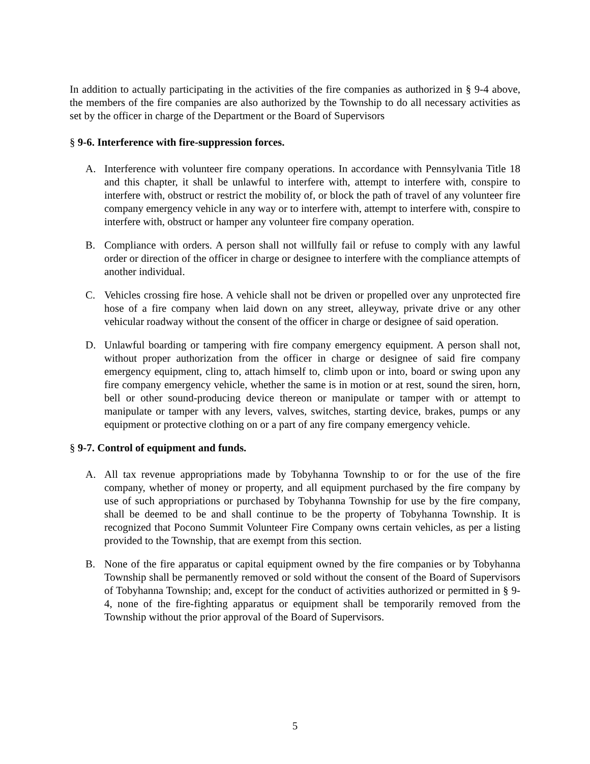In addition to actually participating in the activities of the fire companies as authorized in § 9-4 above, the members of the fire companies are also authorized by the Township to do all necessary activities as set by the officer in charge of the Department or the Board of Supervisors
§ 9-6. Interference with fire-suppression forces.
A. Interference with volunteer fire company operations. In accordance with Pennsylvania Title 18 and this chapter, it shall be unlawful to interfere with, attempt to interfere with, conspire to interfere with, obstruct or restrict the mobility of, or block the path of travel of any volunteer fire company emergency vehicle in any way or to interfere with, attempt to interfere with, conspire to interfere with, obstruct or hamper any volunteer fire company operation.
B. Compliance with orders. A person shall not willfully fail or refuse to comply with any lawful order or direction of the officer in charge or designee to interfere with the compliance attempts of another individual.
C. Vehicles crossing fire hose. A vehicle shall not be driven or propelled over any unprotected fire hose of a fire company when laid down on any street, alleyway, private drive or any other vehicular roadway without the consent of the officer in charge or designee of said operation.
D. Unlawful boarding or tampering with fire company emergency equipment. A person shall not, without proper authorization from the officer in charge or designee of said fire company emergency equipment, cling to, attach himself to, climb upon or into, board or swing upon any fire company emergency vehicle, whether the same is in motion or at rest, sound the siren, horn, bell or other sound-producing device thereon or manipulate or tamper with or attempt to manipulate or tamper with any levers, valves, switches, starting device, brakes, pumps or any equipment or protective clothing on or a part of any fire company emergency vehicle.
§ 9-7. Control of equipment and funds.
A. All tax revenue appropriations made by Tobyhanna Township to or for the use of the fire company, whether of money or property, and all equipment purchased by the fire company by use of such appropriations or purchased by Tobyhanna Township for use by the fire company, shall be deemed to be and shall continue to be the property of Tobyhanna Township. It is recognized that Pocono Summit Volunteer Fire Company owns certain vehicles, as per a listing provided to the Township, that are exempt from this section.
B. None of the fire apparatus or capital equipment owned by the fire companies or by Tobyhanna Township shall be permanently removed or sold without the consent of the Board of Supervisors of Tobyhanna Township; and, except for the conduct of activities authorized or permitted in § 9- 4, none of the fire-fighting apparatus or equipment shall be temporarily removed from the Township without the prior approval of the Board of Supervisors.
5